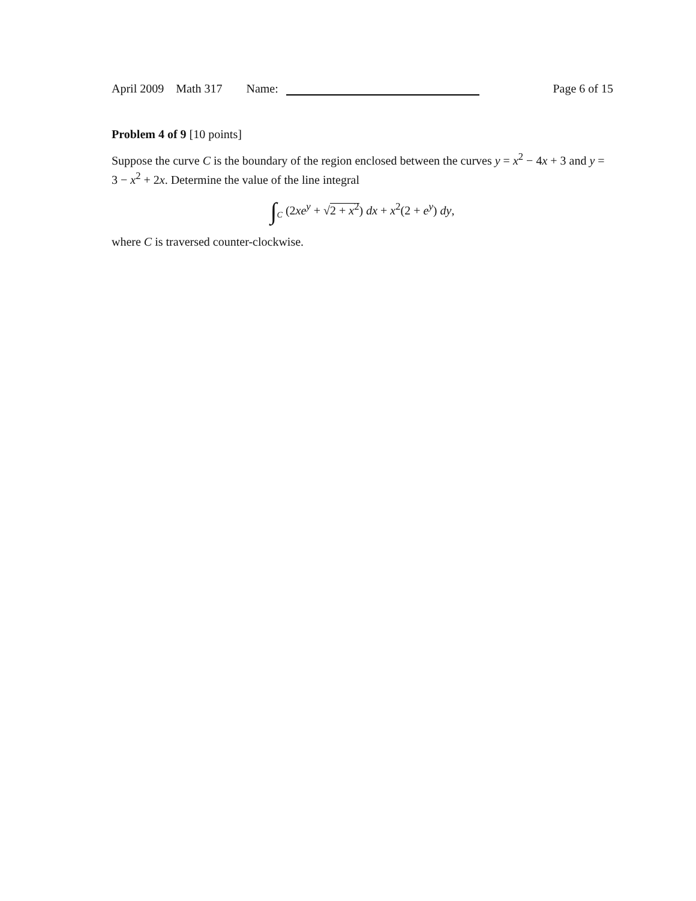April 2009 Math 317 Name:
Page 6 of 15
Problem 4 of 9 [10 points]
Suppose the curve C is the boundary of the region enclosed between the curves y = x<sup>2</sup> − 4x + 3 and y = 3 − x<sup>2</sup> + 2x. Determine the value of the line integral
∫<sub>C</sub> (2xe<sup>y</sup> + √2 + x<sup>2</sup>) dx + x<sup>2</sup>(2 + e<sup>y</sup>) dy,
where C is traversed counter-clockwise.